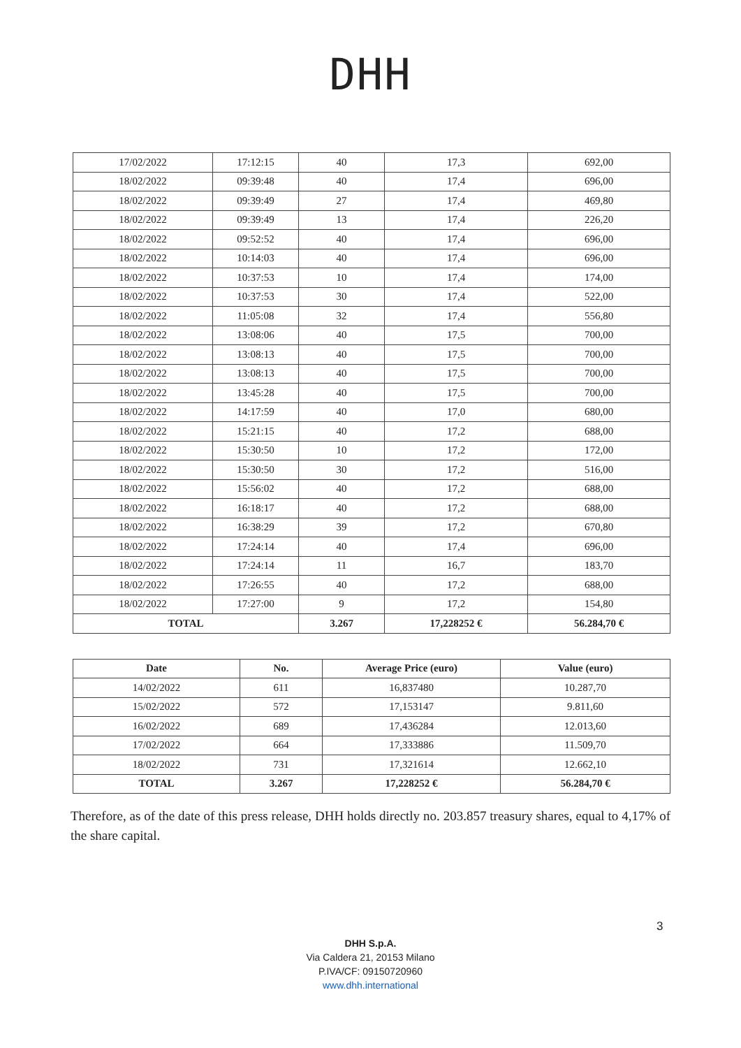DHH
| 17/02/2022 | 17:12:15 | 40 | 17,3 | 692,00 |
| 18/02/2022 | 09:39:48 | 40 | 17,4 | 696,00 |
| 18/02/2022 | 09:39:49 | 27 | 17,4 | 469,80 |
| 18/02/2022 | 09:39:49 | 13 | 17,4 | 226,20 |
| 18/02/2022 | 09:52:52 | 40 | 17,4 | 696,00 |
| 18/02/2022 | 10:14:03 | 40 | 17,4 | 696,00 |
| 18/02/2022 | 10:37:53 | 10 | 17,4 | 174,00 |
| 18/02/2022 | 10:37:53 | 30 | 17,4 | 522,00 |
| 18/02/2022 | 11:05:08 | 32 | 17,4 | 556,80 |
| 18/02/2022 | 13:08:06 | 40 | 17,5 | 700,00 |
| 18/02/2022 | 13:08:13 | 40 | 17,5 | 700,00 |
| 18/02/2022 | 13:08:13 | 40 | 17,5 | 700,00 |
| 18/02/2022 | 13:45:28 | 40 | 17,5 | 700,00 |
| 18/02/2022 | 14:17:59 | 40 | 17,0 | 680,00 |
| 18/02/2022 | 15:21:15 | 40 | 17,2 | 688,00 |
| 18/02/2022 | 15:30:50 | 10 | 17,2 | 172,00 |
| 18/02/2022 | 15:30:50 | 30 | 17,2 | 516,00 |
| 18/02/2022 | 15:56:02 | 40 | 17,2 | 688,00 |
| 18/02/2022 | 16:18:17 | 40 | 17,2 | 688,00 |
| 18/02/2022 | 16:38:29 | 39 | 17,2 | 670,80 |
| 18/02/2022 | 17:24:14 | 40 | 17,4 | 696,00 |
| 18/02/2022 | 17:24:14 | 11 | 16,7 | 183,70 |
| 18/02/2022 | 17:26:55 | 40 | 17,2 | 688,00 |
| 18/02/2022 | 17:27:00 | 9 | 17,2 | 154,80 |
| TOTAL | | 3.267 | 17,228252 € | 56.284,70 € |
| Date | No. | Average Price (euro) | Value (euro) |
| --- | --- | --- | --- |
| 14/02/2022 | 611 | 16,837480 | 10.287,70 |
| 15/02/2022 | 572 | 17,153147 | 9.811,60 |
| 16/02/2022 | 689 | 17,436284 | 12.013,60 |
| 17/02/2022 | 664 | 17,333886 | 11.509,70 |
| 18/02/2022 | 731 | 17,321614 | 12.662,10 |
| TOTAL | 3.267 | 17,228252 € | 56.284,70 € |
Therefore, as of the date of this press release, DHH holds directly no. 203.857 treasury shares, equal to 4,17% of the share capital.
3
DHH S.p.A.
Via Caldera 21, 20153 Milano
P.IVA/CF: 09150720960
www.dhh.international